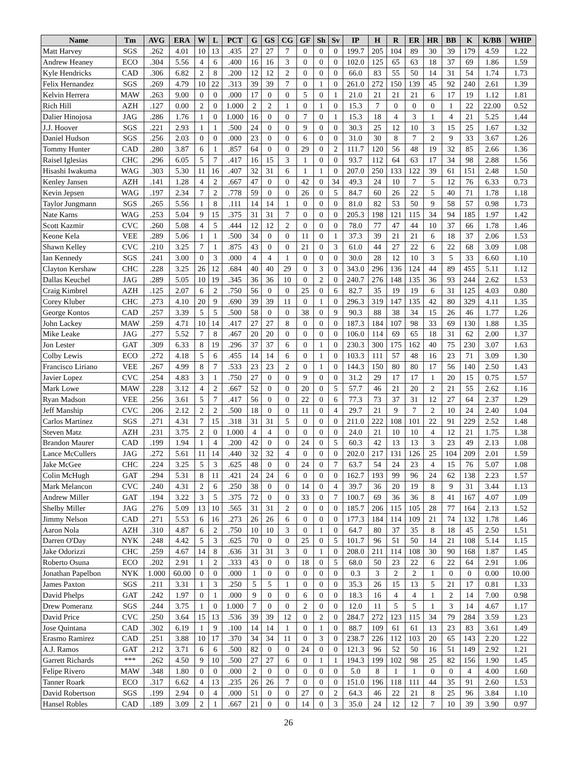| Name | Tm | AVG | ERA | W | L | PCT | G | GS | CG | GF | Sh | Sv | IP | H | R | ER | HR | BB | K | K/BB | WHIP |
| --- | --- | --- | --- | --- | --- | --- | --- | --- | --- | --- | --- | --- | --- | --- | --- | --- | --- | --- | --- | --- | --- |
| Matt Harvey | SGS | .262 | 4.01 | 10 | 13 | .435 | 27 | 27 | 7 | 0 | 0 | 0 | 199.7 | 205 | 104 | 89 | 30 | 39 | 179 | 4.59 | 1.22 |
| Andrew Heaney | ECO | .304 | 5.56 | 4 | 6 | .400 | 16 | 16 | 3 | 0 | 0 | 0 | 102.0 | 125 | 65 | 63 | 18 | 37 | 69 | 1.86 | 1.59 |
| Kyle Hendricks | CAD | .306 | 6.82 | 2 | 8 | .200 | 12 | 12 | 2 | 0 | 0 | 0 | 66.0 | 83 | 55 | 50 | 14 | 31 | 54 | 1.74 | 1.73 |
| Felix Hernandez | SGS | .269 | 4.79 | 10 | 22 | .313 | 39 | 39 | 7 | 0 | 1 | 0 | 261.0 | 272 | 150 | 139 | 45 | 92 | 240 | 2.61 | 1.39 |
| Kelvin Herrera | MAW | .263 | 9.00 | 0 | 0 | .000 | 17 | 0 | 0 | 5 | 0 | 1 | 21.0 | 21 | 21 | 21 | 6 | 17 | 19 | 1.12 | 1.81 |
| Rich Hill | AZH | .127 | 0.00 | 2 | 0 | 1.000 | 2 | 2 | 1 | 0 | 1 | 0 | 15.3 | 7 | 0 | 0 | 0 | 1 | 22 | 22.00 | 0.52 |
| Dalier Hinojosa | JAG | .286 | 1.76 | 1 | 0 | 1.000 | 16 | 0 | 0 | 7 | 0 | 1 | 15.3 | 18 | 4 | 3 | 1 | 4 | 21 | 5.25 | 1.44 |
| J.J. Hoover | SGS | .221 | 2.93 | 1 | 1 | .500 | 24 | 0 | 0 | 9 | 0 | 0 | 30.3 | 25 | 12 | 10 | 3 | 15 | 25 | 1.67 | 1.32 |
| Daniel Hudson | SGS | .256 | 2.03 | 0 | 0 | .000 | 23 | 0 | 0 | 6 | 0 | 0 | 31.0 | 30 | 8 | 7 | 2 | 9 | 33 | 3.67 | 1.26 |
| Tommy Hunter | CAD | .280 | 3.87 | 6 | 1 | .857 | 64 | 0 | 0 | 29 | 0 | 2 | 111.7 | 120 | 56 | 48 | 19 | 32 | 85 | 2.66 | 1.36 |
| Raisel Iglesias | CHC | .296 | 6.05 | 5 | 7 | .417 | 16 | 15 | 3 | 1 | 0 | 0 | 93.7 | 112 | 64 | 63 | 17 | 34 | 98 | 2.88 | 1.56 |
| Hisashi Iwakuma | WAG | .303 | 5.30 | 11 | 16 | .407 | 32 | 31 | 6 | 1 | 1 | 0 | 207.0 | 250 | 133 | 122 | 39 | 61 | 151 | 2.48 | 1.50 |
| Kenley Jansen | AZH | .141 | 1.28 | 4 | 2 | .667 | 47 | 0 | 0 | 42 | 0 | 34 | 49.3 | 24 | 10 | 7 | 5 | 12 | 76 | 6.33 | 0.73 |
| Kevin Jepsen | WAG | .197 | 2.34 | 7 | 2 | .778 | 59 | 0 | 0 | 26 | 0 | 5 | 84.7 | 60 | 26 | 22 | 5 | 40 | 71 | 1.78 | 1.18 |
| Taylor Jungmann | SGS | .265 | 5.56 | 1 | 8 | .111 | 14 | 14 | 1 | 0 | 0 | 0 | 81.0 | 82 | 53 | 50 | 9 | 58 | 57 | 0.98 | 1.73 |
| Nate Karns | WAG | .253 | 5.04 | 9 | 15 | .375 | 31 | 31 | 7 | 0 | 0 | 0 | 205.3 | 198 | 121 | 115 | 34 | 94 | 185 | 1.97 | 1.42 |
| Scott Kazmir | CVC | .260 | 5.08 | 4 | 5 | .444 | 12 | 12 | 2 | 0 | 0 | 0 | 78.0 | 77 | 47 | 44 | 10 | 37 | 66 | 1.78 | 1.46 |
| Keone Kela | VEE | .289 | 5.06 | 1 | 1 | .500 | 34 | 0 | 0 | 11 | 0 | 1 | 37.3 | 39 | 21 | 21 | 6 | 18 | 37 | 2.06 | 1.53 |
| Shawn Kelley | CVC | .210 | 3.25 | 7 | 1 | .875 | 43 | 0 | 0 | 21 | 0 | 3 | 61.0 | 44 | 27 | 22 | 6 | 22 | 68 | 3.09 | 1.08 |
| Ian Kennedy | SGS | .241 | 3.00 | 0 | 3 | .000 | 4 | 4 | 1 | 0 | 0 | 0 | 30.0 | 28 | 12 | 10 | 3 | 5 | 33 | 6.60 | 1.10 |
| Clayton Kershaw | CHC | .228 | 3.25 | 26 | 12 | .684 | 40 | 40 | 29 | 0 | 3 | 0 | 343.0 | 296 | 136 | 124 | 44 | 89 | 455 | 5.11 | 1.12 |
| Dallas Keuchel | JAG | .289 | 5.05 | 10 | 19 | .345 | 36 | 36 | 10 | 0 | 2 | 0 | 240.7 | 276 | 148 | 135 | 36 | 93 | 244 | 2.62 | 1.53 |
| Craig Kimbrel | AZH | .125 | 2.07 | 6 | 2 | .750 | 56 | 0 | 0 | 25 | 0 | 6 | 82.7 | 35 | 19 | 19 | 6 | 31 | 125 | 4.03 | 0.80 |
| Corey Kluber | CHC | .273 | 4.10 | 20 | 9 | .690 | 39 | 39 | 11 | 0 | 1 | 0 | 296.3 | 319 | 147 | 135 | 42 | 80 | 329 | 4.11 | 1.35 |
| George Kontos | CAD | .257 | 3.39 | 5 | 5 | .500 | 58 | 0 | 0 | 38 | 0 | 9 | 90.3 | 88 | 38 | 34 | 15 | 26 | 46 | 1.77 | 1.26 |
| John Lackey | MAW | .259 | 4.71 | 10 | 14 | .417 | 27 | 27 | 8 | 0 | 0 | 0 | 187.3 | 184 | 107 | 98 | 33 | 69 | 130 | 1.88 | 1.35 |
| Mike Leake | JAG | .277 | 5.52 | 7 | 8 | .467 | 20 | 20 | 0 | 0 | 0 | 0 | 106.0 | 114 | 69 | 65 | 18 | 31 | 62 | 2.00 | 1.37 |
| Jon Lester | GAT | .309 | 6.33 | 8 | 19 | .296 | 37 | 37 | 6 | 0 | 1 | 0 | 230.3 | 300 | 175 | 162 | 40 | 75 | 230 | 3.07 | 1.63 |
| Colby Lewis | ECO | .272 | 4.18 | 5 | 6 | .455 | 14 | 14 | 6 | 0 | 1 | 0 | 103.3 | 111 | 57 | 48 | 16 | 23 | 71 | 3.09 | 1.30 |
| Francisco Liriano | VEE | .267 | 4.99 | 8 | 7 | .533 | 23 | 23 | 2 | 0 | 1 | 0 | 144.3 | 150 | 80 | 80 | 17 | 56 | 140 | 2.50 | 1.43 |
| Javier Lopez | CVC | .254 | 4.83 | 3 | 1 | .750 | 27 | 0 | 0 | 9 | 0 | 0 | 31.2 | 29 | 17 | 17 | 1 | 20 | 15 | 0.75 | 1.57 |
| Mark Lowe | MAW | .228 | 3.12 | 4 | 2 | .667 | 52 | 0 | 0 | 20 | 0 | 5 | 57.7 | 46 | 21 | 20 | 2 | 21 | 55 | 2.62 | 1.16 |
| Ryan Madson | VEE | .256 | 3.61 | 5 | 7 | .417 | 56 | 0 | 0 | 22 | 0 | 6 | 77.3 | 73 | 37 | 31 | 12 | 27 | 64 | 2.37 | 1.29 |
| Jeff Manship | CVC | .206 | 2.12 | 2 | 2 | .500 | 18 | 0 | 0 | 11 | 0 | 4 | 29.7 | 21 | 9 | 7 | 2 | 10 | 24 | 2.40 | 1.04 |
| Carlos Martinez | SGS | .271 | 4.31 | 7 | 15 | .318 | 31 | 31 | 5 | 0 | 0 | 0 | 211.0 | 222 | 108 | 101 | 22 | 91 | 229 | 2.52 | 1.48 |
| Steven Matz | AZH | .231 | 3.75 | 2 | 0 | 1.000 | 4 | 4 | 0 | 0 | 0 | 0 | 24.0 | 21 | 10 | 10 | 4 | 12 | 21 | 1.75 | 1.38 |
| Brandon Maurer | CAD | .199 | 1.94 | 1 | 4 | .200 | 42 | 0 | 0 | 24 | 0 | 5 | 60.3 | 42 | 13 | 13 | 3 | 23 | 49 | 2.13 | 1.08 |
| Lance McCullers | JAG | .272 | 5.61 | 11 | 14 | .440 | 32 | 32 | 4 | 0 | 0 | 0 | 202.0 | 217 | 131 | 126 | 25 | 104 | 209 | 2.01 | 1.59 |
| Jake McGee | CHC | .224 | 3.25 | 5 | 3 | .625 | 48 | 0 | 0 | 24 | 0 | 7 | 63.7 | 54 | 24 | 23 | 4 | 15 | 76 | 5.07 | 1.08 |
| Colin McHugh | GAT | .294 | 5.31 | 8 | 11 | .421 | 24 | 24 | 6 | 0 | 0 | 0 | 162.7 | 193 | 99 | 96 | 24 | 62 | 138 | 2.23 | 1.57 |
| Mark Melancon | CVC | .240 | 4.31 | 2 | 6 | .250 | 38 | 0 | 0 | 14 | 0 | 4 | 39.7 | 36 | 20 | 19 | 8 | 9 | 31 | 3.44 | 1.13 |
| Andrew Miller | GAT | .194 | 3.22 | 3 | 5 | .375 | 72 | 0 | 0 | 33 | 0 | 7 | 100.7 | 69 | 36 | 36 | 8 | 41 | 167 | 4.07 | 1.09 |
| Shelby Miller | JAG | .276 | 5.09 | 13 | 10 | .565 | 31 | 31 | 2 | 0 | 0 | 0 | 185.7 | 206 | 115 | 105 | 28 | 77 | 164 | 2.13 | 1.52 |
| Jimmy Nelson | CAD | .271 | 5.53 | 6 | 16 | .273 | 26 | 26 | 6 | 0 | 0 | 0 | 177.3 | 184 | 114 | 109 | 21 | 74 | 132 | 1.78 | 1.46 |
| Aaron Nola | AZH | .310 | 4.87 | 6 | 2 | .750 | 10 | 10 | 3 | 0 | 1 | 0 | 64.7 | 80 | 37 | 35 | 8 | 18 | 45 | 2.50 | 1.51 |
| Darren O'Day | NYK | .248 | 4.42 | 5 | 3 | .625 | 70 | 0 | 0 | 25 | 0 | 5 | 101.7 | 96 | 51 | 50 | 14 | 21 | 108 | 5.14 | 1.15 |
| Jake Odorizzi | CHC | .259 | 4.67 | 14 | 8 | .636 | 31 | 31 | 3 | 0 | 1 | 0 | 208.0 | 211 | 114 | 108 | 30 | 90 | 168 | 1.87 | 1.45 |
| Roberto Osuna | ECO | .202 | 2.91 | 1 | 2 | .333 | 43 | 0 | 0 | 18 | 0 | 5 | 68.0 | 50 | 23 | 22 | 6 | 22 | 64 | 2.91 | 1.06 |
| Jonathan Papelbon | NYK | 1.000 | 60.00 | 0 | 0 | .000 | 1 | 0 | 0 | 0 | 0 | 0 | 0.3 | 3 | 2 | 2 | 1 | 0 | 0 | 0.00 | 10.00 |
| James Paxton | SGS | .211 | 3.31 | 1 | 3 | .250 | 5 | 5 | 1 | 0 | 0 | 0 | 35.3 | 26 | 15 | 13 | 5 | 21 | 17 | 0.81 | 1.33 |
| David Phelps | GAT | .242 | 1.97 | 0 | 1 | .000 | 9 | 0 | 0 | 6 | 0 | 0 | 18.3 | 16 | 4 | 4 | 1 | 2 | 14 | 7.00 | 0.98 |
| Drew Pomeranz | SGS | .244 | 3.75 | 1 | 0 | 1.000 | 7 | 0 | 0 | 2 | 0 | 0 | 12.0 | 11 | 5 | 5 | 1 | 3 | 14 | 4.67 | 1.17 |
| David Price | CVC | .250 | 3.64 | 15 | 13 | .536 | 39 | 39 | 12 | 0 | 2 | 0 | 284.7 | 272 | 123 | 115 | 34 | 79 | 284 | 3.59 | 1.23 |
| Jose Quintana | CAD | .302 | 6.19 | 1 | 9 | .100 | 14 | 14 | 1 | 0 | 1 | 0 | 88.7 | 109 | 61 | 61 | 13 | 23 | 83 | 3.61 | 1.49 |
| Erasmo Ramirez | CAD | .251 | 3.88 | 10 | 17 | .370 | 34 | 34 | 11 | 0 | 3 | 0 | 238.7 | 226 | 112 | 103 | 20 | 65 | 143 | 2.20 | 1.22 |
| A.J. Ramos | GAT | .212 | 3.71 | 6 | 6 | .500 | 82 | 0 | 0 | 24 | 0 | 0 | 121.3 | 96 | 52 | 50 | 16 | 51 | 149 | 2.92 | 1.21 |
| Garrett Richards | *** | .262 | 4.50 | 9 | 10 | .500 | 27 | 27 | 6 | 0 | 1 | 1 | 194.3 | 199 | 102 | 98 | 25 | 82 | 156 | 1.90 | 1.45 |
| Felipe Rivero | MAW | .348 | 1.80 | 0 | 0 | .000 | 2 | 0 | 0 | 0 | 0 | 0 | 5.0 | 8 | 1 | 1 | 0 | 0 | 4 | 4.00 | 1.60 |
| Tanner Roark | ECO | .317 | 6.62 | 4 | 13 | .235 | 26 | 26 | 7 | 0 | 0 | 0 | 151.0 | 196 | 118 | 111 | 44 | 35 | 91 | 2.60 | 1.53 |
| David Robertson | SGS | .199 | 2.94 | 0 | 4 | .000 | 51 | 0 | 0 | 27 | 0 | 2 | 64.3 | 46 | 22 | 21 | 8 | 25 | 96 | 3.84 | 1.10 |
| Hansel Robles | CAD | .189 | 3.09 | 2 | 1 | .667 | 21 | 0 | 0 | 14 | 0 | 3 | 35.0 | 24 | 12 | 12 | 7 | 10 | 39 | 3.90 | 0.97 |
26